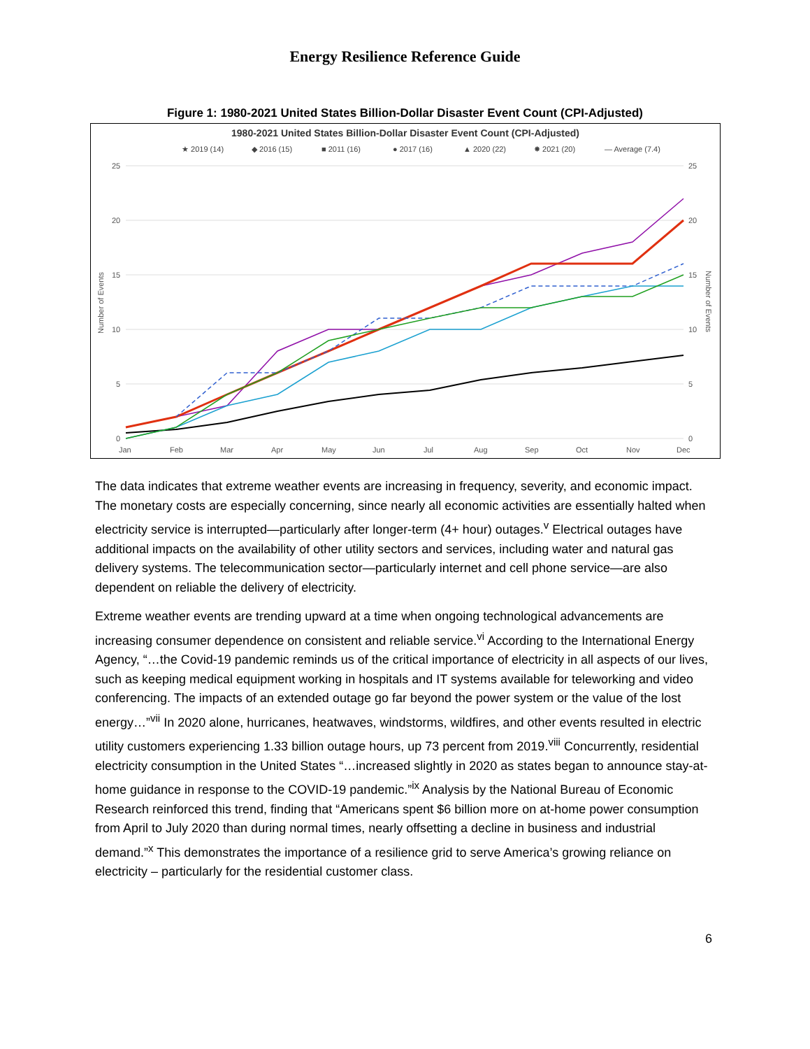Energy Resilience Reference Guide
Figure 1: 1980-2021 United States Billion-Dollar Disaster Event Count (CPI-Adjusted)
1980-2021 United States Billion-Dollar Disaster Event Count (CPI-Adjusted)
★ 2019 (14)
◆ 2016 (15)
■ 2011 (16)
● 2017 (16)
▲ 2020 (22)
✸ 2021 (20)
— Average (7.4)
25
20
15
10
5
0
25
20
15
10
5
0
Jan
Feb
Mar
Apr
May
Jun
Jul
Aug
Sep
Oct
Nov
Dec
Number of Events
Number of Events
The data indicates that extreme weather events are increasing in frequency, severity, and economic impact. The monetary costs are especially concerning, since nearly all economic activities are essentially halted when electricity service is interrupted—particularly after longer-term (4+ hour) outages.<sup>v</sup> Electrical outages have additional impacts on the availability of other utility sectors and services, including water and natural gas delivery systems. The telecommunication sector—particularly internet and cell phone service—are also dependent on reliable the delivery of electricity.
Extreme weather events are trending upward at a time when ongoing technological advancements are increasing consumer dependence on consistent and reliable service.<sup>vi</sup> According to the International Energy Agency, “…the Covid-19 pandemic reminds us of the critical importance of electricity in all aspects of our lives, such as keeping medical equipment working in hospitals and IT systems available for teleworking and video conferencing. The impacts of an extended outage go far beyond the power system or the value of the lost energy…”<sup>vii</sup> In 2020 alone, hurricanes, heatwaves, windstorms, wildfires, and other events resulted in electric utility customers experiencing 1.33 billion outage hours, up 73 percent from 2019.<sup>viii</sup> Concurrently, residential electricity consumption in the United States “…increased slightly in 2020 as states began to announce stay-at-home guidance in response to the COVID-19 pandemic.”<sup>ix</sup> Analysis by the National Bureau of Economic Research reinforced this trend, finding that “Americans spent $6 billion more on at-home power consumption from April to July 2020 than during normal times, nearly offsetting a decline in business and industrial demand.”<sup>x</sup> This demonstrates the importance of a resilience grid to serve America’s growing reliance on electricity – particularly for the residential customer class.
6